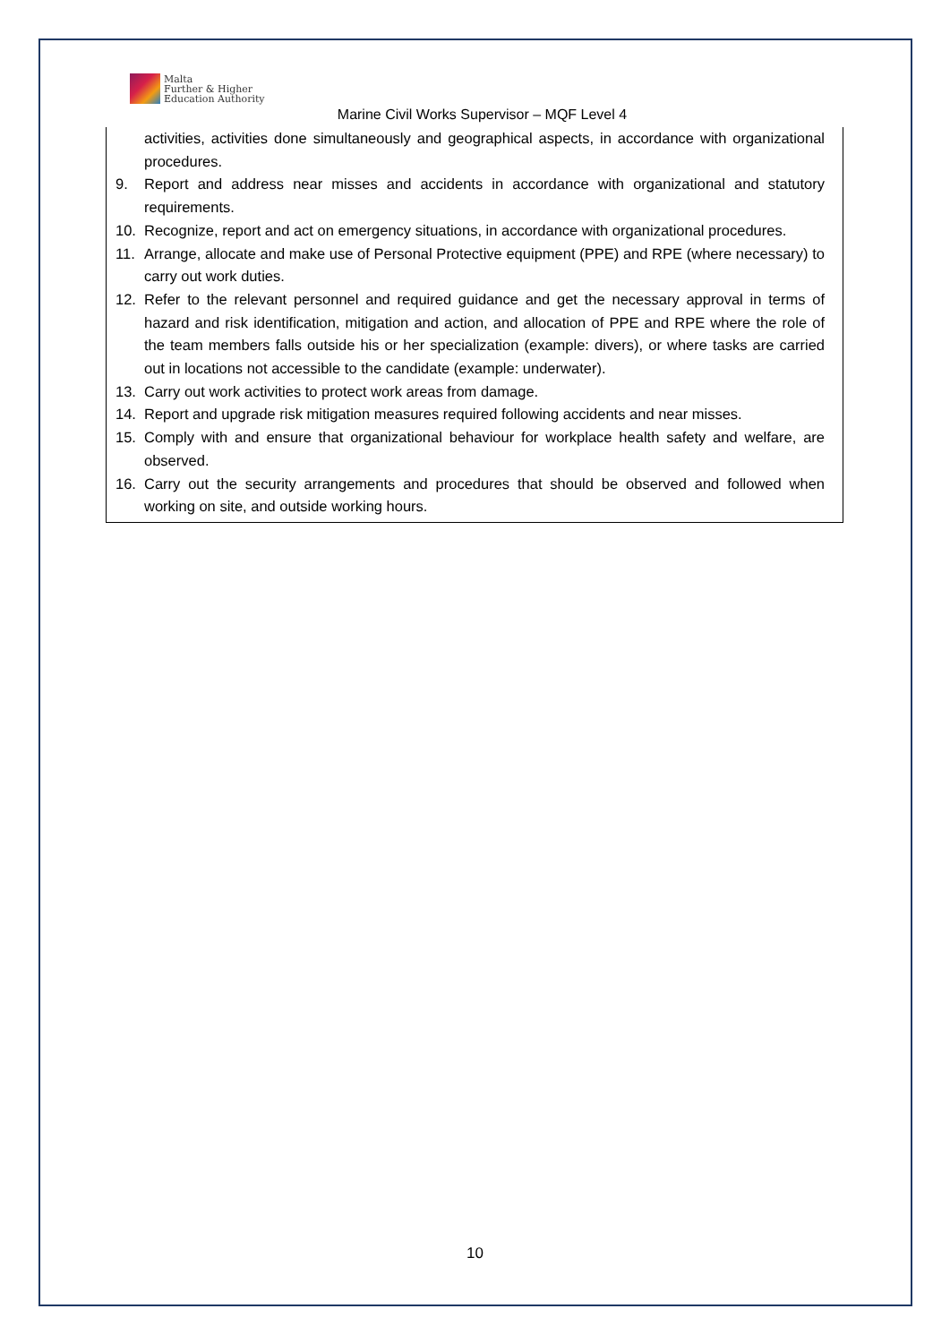Malta
Further & Higher
Education Authority
Marine Civil Works Supervisor – MQF Level 4
activities, activities done simultaneously and geographical aspects, in accordance with organizational procedures.
9. Report and address near misses and accidents in accordance with organizational and statutory requirements.
10. Recognize, report and act on emergency situations, in accordance with organizational procedures.
11. Arrange, allocate and make use of Personal Protective equipment (PPE) and RPE (where necessary) to carry out work duties.
12. Refer to the relevant personnel and required guidance and get the necessary approval in terms of hazard and risk identification, mitigation and action, and allocation of PPE and RPE where the role of the team members falls outside his or her specialization (example: divers), or where tasks are carried out in locations not accessible to the candidate (example: underwater).
13. Carry out work activities to protect work areas from damage.
14. Report and upgrade risk mitigation measures required following accidents and near misses.
15. Comply with and ensure that organizational behaviour for workplace health safety and welfare, are observed.
16. Carry out the security arrangements and procedures that should be observed and followed when working on site, and outside working hours.
10